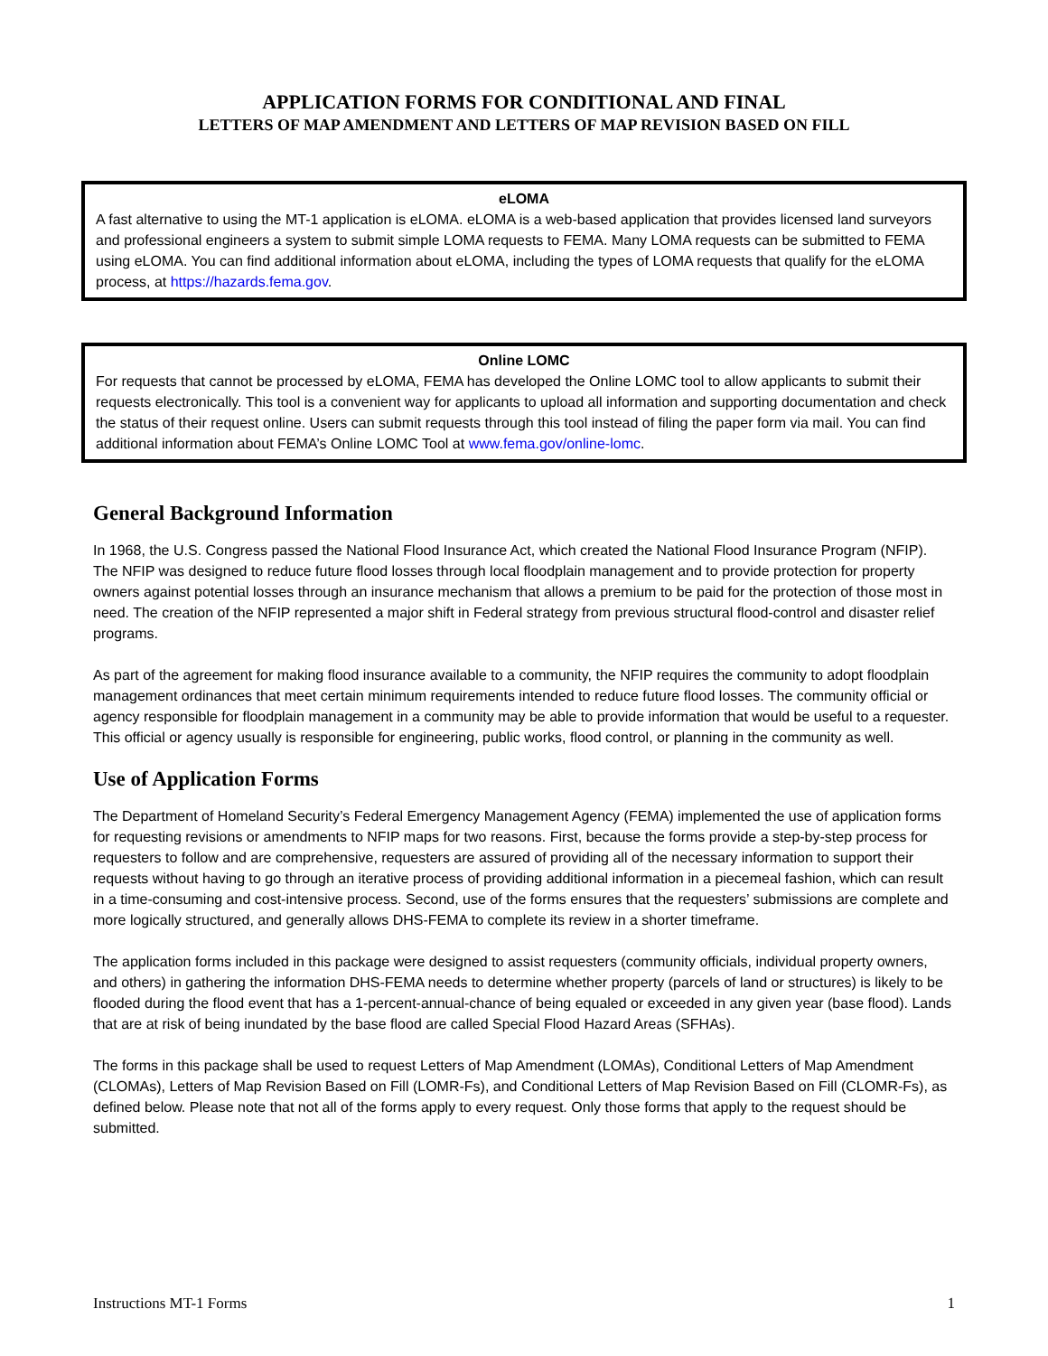APPLICATION FORMS FOR CONDITIONAL AND FINAL
LETTERS OF MAP AMENDMENT AND LETTERS OF MAP REVISION BASED ON FILL
eLOMA
A fast alternative to using the MT-1 application is eLOMA. eLOMA is a web-based application that provides licensed land surveyors and professional engineers a system to submit simple LOMA requests to FEMA. Many LOMA requests can be submitted to FEMA using eLOMA. You can find additional information about eLOMA, including the types of LOMA requests that qualify for the eLOMA process, at https://hazards.fema.gov.
Online LOMC
For requests that cannot be processed by eLOMA, FEMA has developed the Online LOMC tool to allow applicants to submit their requests electronically. This tool is a convenient way for applicants to upload all information and supporting documentation and check the status of their request online. Users can submit requests through this tool instead of filing the paper form via mail. You can find additional information about FEMA’s Online LOMC Tool at www.fema.gov/online-lomc.
General Background Information
In 1968, the U.S. Congress passed the National Flood Insurance Act, which created the National Flood Insurance Program (NFIP). The NFIP was designed to reduce future flood losses through local floodplain management and to provide protection for property owners against potential losses through an insurance mechanism that allows a premium to be paid for the protection of those most in need. The creation of the NFIP represented a major shift in Federal strategy from previous structural flood-control and disaster relief programs.
As part of the agreement for making flood insurance available to a community, the NFIP requires the community to adopt floodplain management ordinances that meet certain minimum requirements intended to reduce future flood losses. The community official or agency responsible for floodplain management in a community may be able to provide information that would be useful to a requester. This official or agency usually is responsible for engineering, public works, flood control, or planning in the community as well.
Use of Application Forms
The Department of Homeland Security’s Federal Emergency Management Agency (FEMA) implemented the use of application forms for requesting revisions or amendments to NFIP maps for two reasons. First, because the forms provide a step-by-step process for requesters to follow and are comprehensive, requesters are assured of providing all of the necessary information to support their requests without having to go through an iterative process of providing additional information in a piecemeal fashion, which can result in a time-consuming and cost-intensive process. Second, use of the forms ensures that the requesters’ submissions are complete and more logically structured, and generally allows DHS-FEMA to complete its review in a shorter timeframe.
The application forms included in this package were designed to assist requesters (community officials, individual property owners, and others) in gathering the information DHS-FEMA needs to determine whether property (parcels of land or structures) is likely to be flooded during the flood event that has a 1-percent-annual-chance of being equaled or exceeded in any given year (base flood). Lands that are at risk of being inundated by the base flood are called Special Flood Hazard Areas (SFHAs).
The forms in this package shall be used to request Letters of Map Amendment (LOMAs), Conditional Letters of Map Amendment (CLOMAs), Letters of Map Revision Based on Fill (LOMR-Fs), and Conditional Letters of Map Revision Based on Fill (CLOMR-Fs), as defined below. Please note that not all of the forms apply to every request. Only those forms that apply to the request should be submitted.
Instructions MT-1 Forms 1